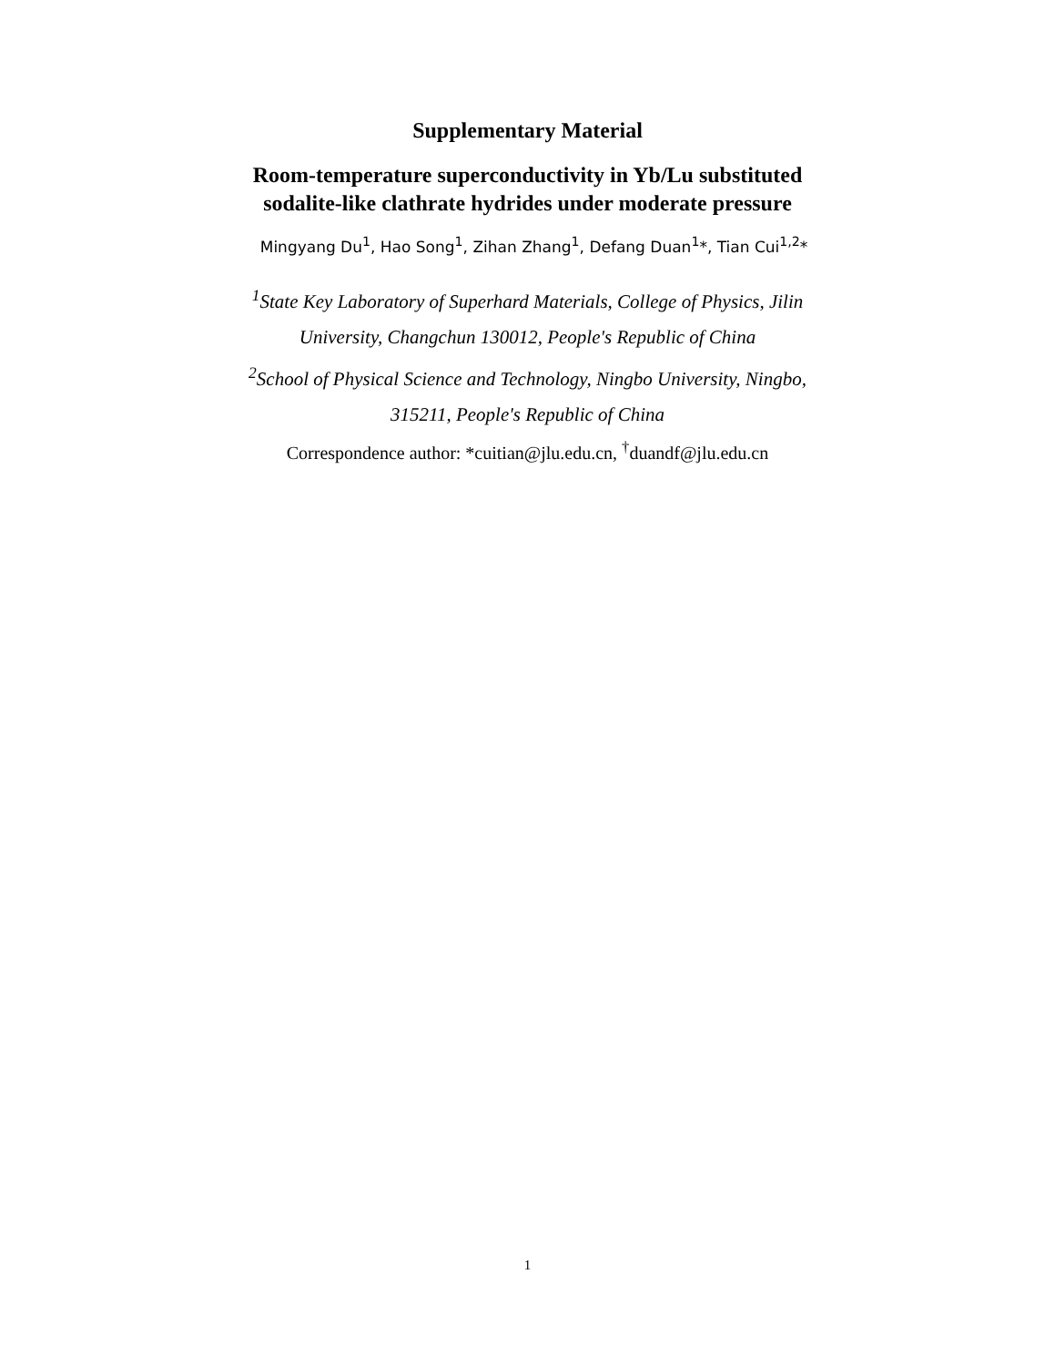Supplementary Material
Room-temperature superconductivity in Yb/Lu substituted
sodalite-like clathrate hydrides under moderate pressure
Mingyang Du<sup>1</sup>, Hao Song<sup>1</sup>, Zihan Zhang<sup>1</sup>, Defang Duan<sup>1</sup>*, Tian Cui<sup>1,2</sup>*
<sup>1</sup> State Key Laboratory of Superhard Materials, College of Physics, Jilin
University, Changchun 130012, People's Republic of China
<sup>2</sup> School of Physical Science and Technology, Ningbo University, Ningbo,
315211, People's Republic of China
Correspondence author: *cuitian@jlu.edu.cn, <sup>†</sup>duandf@jlu.edu.cn
1